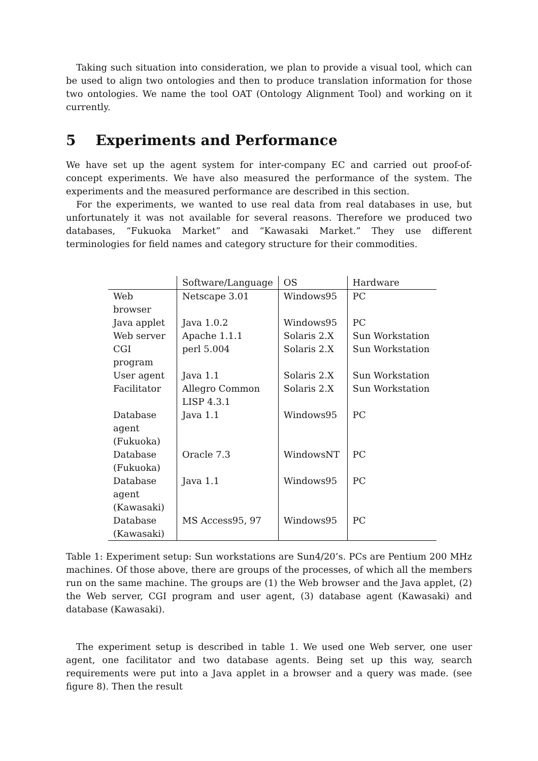Taking such situation into consideration, we plan to provide a visual tool, which can be used to align two ontologies and then to produce translation information for those two ontologies. We name the tool OAT (Ontology Alignment Tool) and working on it currently.
5 Experiments and Performance
We have set up the agent system for inter-company EC and carried out proof-of-concept experiments. We have also measured the performance of the system. The experiments and the measured performance are described in this section.
For the experiments, we wanted to use real data from real databases in use, but unfortunately it was not available for several reasons. Therefore we produced two databases, “Fukuoka Market” and “Kawasaki Market.” They use different terminologies for field names and category structure for their commodities.
| | Software/Language | OS | Hardware |
| --- | --- | --- | --- |
| Web browser | Netscape 3.01 | Windows95 | PC |
| Java applet | Java 1.0.2 | Windows95 | PC |
| Web server | Apache 1.1.1 | Solaris 2.X | Sun Workstation |
| CGI program | perl 5.004 | Solaris 2.X | Sun Workstation |
| User agent | Java 1.1 | Solaris 2.X | Sun Workstation |
| Facilitator | Allegro Common LISP 4.3.1 | Solaris 2.X | Sun Workstation |
| Database agent (Fukuoka) | Java 1.1 | Windows95 | PC |
| Database (Fukuoka) | Oracle 7.3 | WindowsNT | PC |
| Database agent (Kawasaki) | Java 1.1 | Windows95 | PC |
| Database (Kawasaki) | MS Access95, 97 | Windows95 | PC |
Table 1: Experiment setup: Sun workstations are Sun4/20’s. PCs are Pentium 200 MHz machines. Of those above, there are groups of the processes, of which all the members run on the same machine. The groups are (1) the Web browser and the Java applet, (2) the Web server, CGI program and user agent, (3) database agent (Kawasaki) and database (Kawasaki).
The experiment setup is described in table 1. We used one Web server, one user agent, one facilitator and two database agents. Being set up this way, search requirements were put into a Java applet in a browser and a query was made. (see figure 8). Then the result